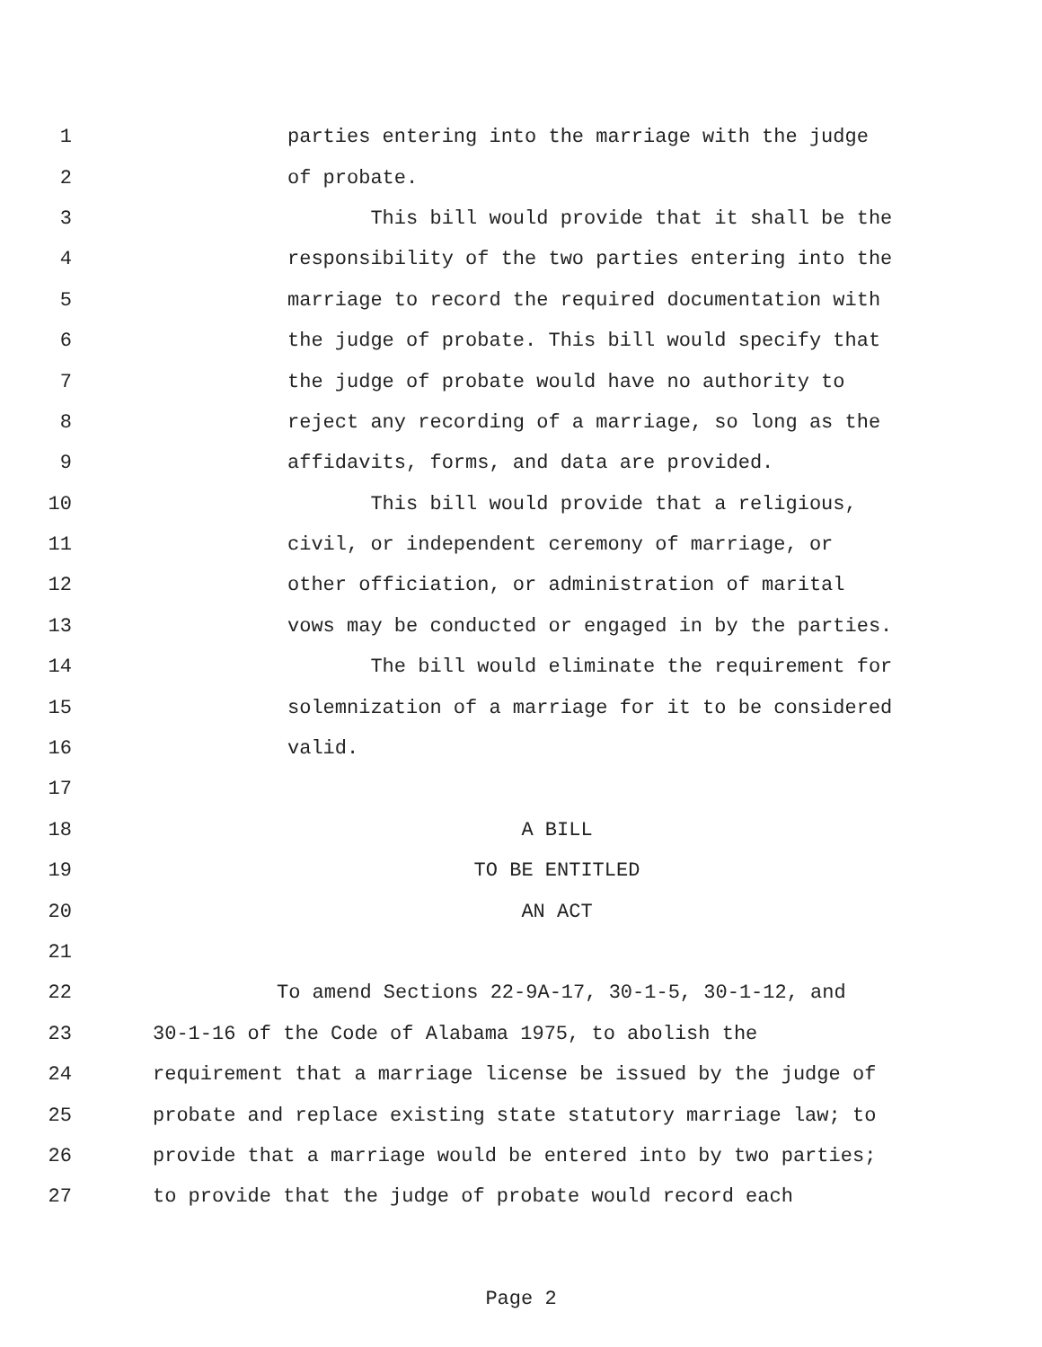1 parties entering into the marriage with the judge
2 of probate.
3 This bill would provide that it shall be the
4 responsibility of the two parties entering into the
5 marriage to record the required documentation with
6 the judge of probate. This bill would specify that
7 the judge of probate would have no authority to
8 reject any recording of a marriage, so long as the
9 affidavits, forms, and data are provided.
10 This bill would provide that a religious,
11 civil, or independent ceremony of marriage, or
12 other officiation, or administration of marital
13 vows may be conducted or engaged in by the parties.
14 The bill would eliminate the requirement for
15 solemnization of a marriage for it to be considered
16 valid.
17
18 A BILL
19 TO BE ENTITLED
20 AN ACT
21
22 To amend Sections 22-9A-17, 30-1-5, 30-1-12, and
23 30-1-16 of the Code of Alabama 1975, to abolish the
24 requirement that a marriage license be issued by the judge of
25 probate and replace existing state statutory marriage law; to
26 provide that a marriage would be entered into by two parties;
27 to provide that the judge of probate would record each
Page 2